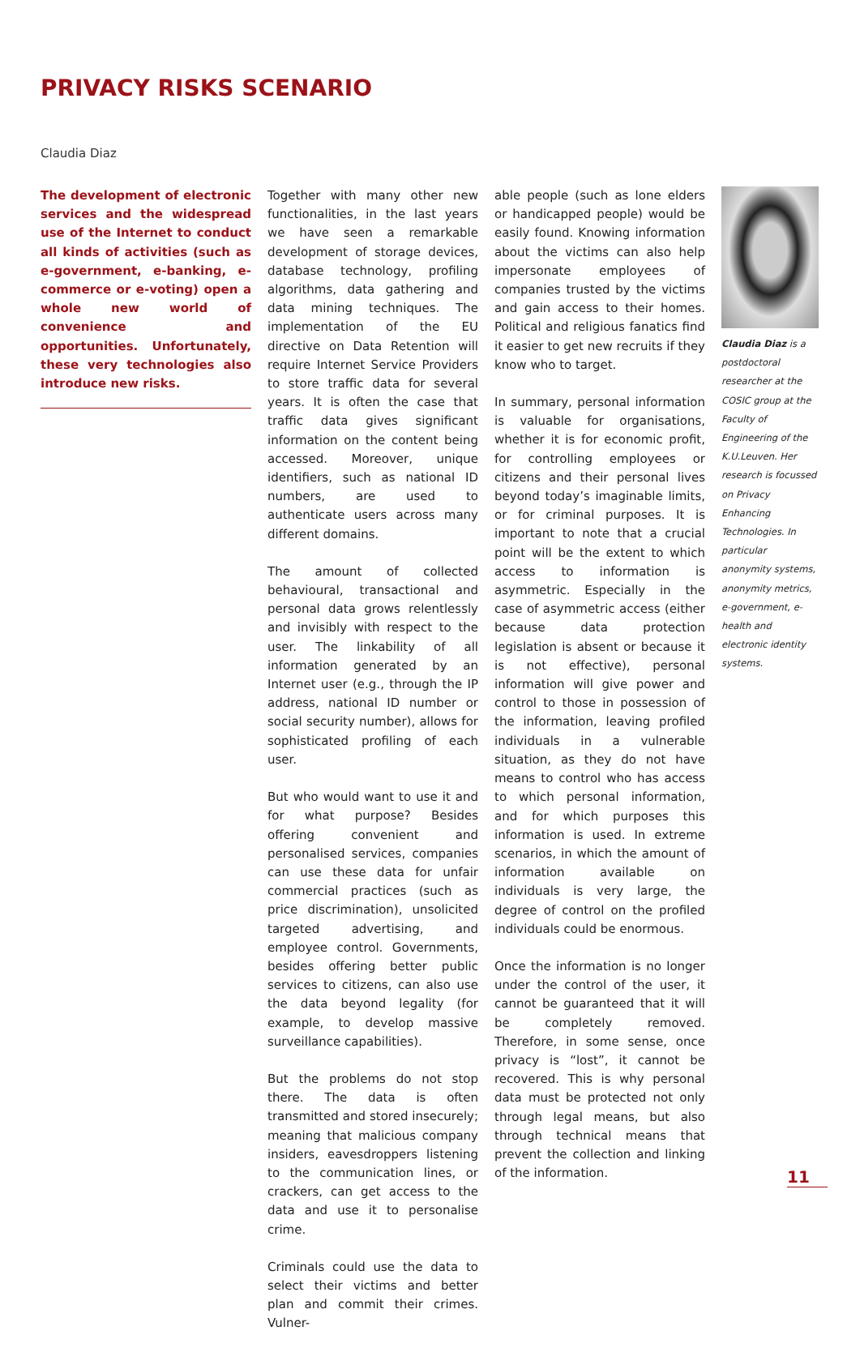PRIVACY RISKS SCENARIO
Claudia Diaz
The development of electronic services and the widespread use of the Internet to conduct all kinds of activities (such as e-government, e-banking, e-commerce or e-voting) open a whole new world of convenience and opportunities. Unfortunately, these very technologies also introduce new risks.
Together with many other new functionalities, in the last years we have seen a remarkable development of storage devices, database technology, profiling algorithms, data gathering and data mining techniques. The implementation of the EU directive on Data Retention will require Internet Service Providers to store traffic data for several years. It is often the case that traffic data gives significant information on the content being accessed. Moreover, unique identifiers, such as national ID numbers, are used to authenticate users across many different domains.
The amount of collected behavioural, transactional and personal data grows relentlessly and invisibly with respect to the user. The linkability of all information generated by an Internet user (e.g., through the IP address, national ID number or social security number), allows for sophisticated profiling of each user.
But who would want to use it and for what purpose? Besides offering convenient and personalised services, companies can use these data for unfair commercial practices (such as price discrimination), unsolicited targeted advertising, and employee control. Governments, besides offering better public services to citizens, can also use the data beyond legality (for example, to develop massive surveillance capabilities).
But the problems do not stop there. The data is often transmitted and stored insecurely; meaning that malicious company insiders, eavesdroppers listening to the communication lines, or crackers, can get access to the data and use it to personalise crime.
Criminals could use the data to select their victims and better plan and commit their crimes. Vulner-
able people (such as lone elders or handicapped people) would be easily found. Knowing information about the victims can also help impersonate employees of companies trusted by the victims and gain access to their homes. Political and religious fanatics find it easier to get new recruits if they know who to target.
In summary, personal information is valuable for organisations, whether it is for economic profit, for controlling employees or citizens and their personal lives beyond today’s imaginable limits, or for criminal purposes. It is important to note that a crucial point will be the extent to which access to information is asymmetric. Especially in the case of asymmetric access (either because data protection legislation is absent or because it is not effective), personal information will give power and control to those in possession of the information, leaving profiled individuals in a vulnerable situation, as they do not have means to control who has access to which personal information, and for which purposes this information is used. In extreme scenarios, in which the amount of information available on individuals is very large, the degree of control on the profiled individuals could be enormous.
Once the information is no longer under the control of the user, it cannot be guaranteed that it will be completely removed. Therefore, in some sense, once privacy is “lost”, it cannot be recovered. This is why personal data must be protected not only through legal means, but also through technical means that prevent the collection and linking of the information.
Claudia Diaz is a postdoctoral researcher at the COSIC group at the Faculty of Engineering of the K.U.Leuven. Her research is focussed on Privacy Enhancing Technologies. In particular anonymity systems, anonymity metrics, e-government, e-health and electronic identity systems.
11